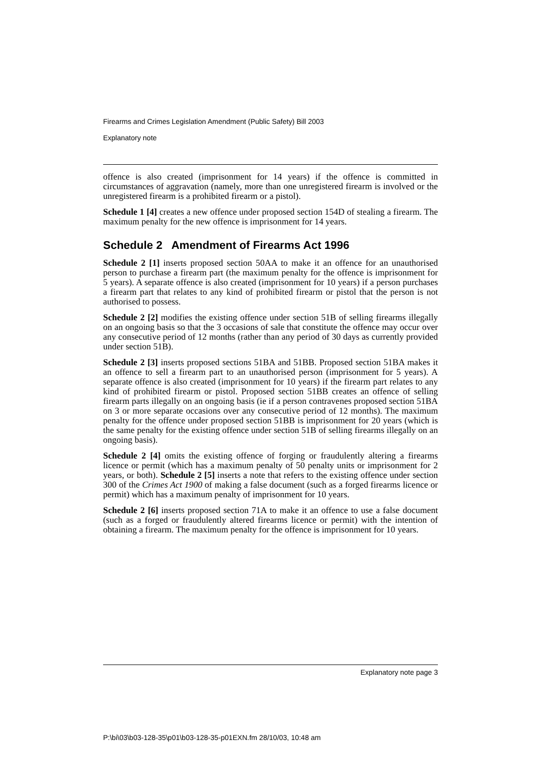Firearms and Crimes Legislation Amendment (Public Safety) Bill 2003
Explanatory note
offence is also created (imprisonment for 14 years) if the offence is committed in circumstances of aggravation (namely, more than one unregistered firearm is involved or the unregistered firearm is a prohibited firearm or a pistol).
Schedule 1 [4] creates a new offence under proposed section 154D of stealing a firearm. The maximum penalty for the new offence is imprisonment for 14 years.
Schedule 2 Amendment of Firearms Act 1996
Schedule 2 [1] inserts proposed section 50AA to make it an offence for an unauthorised person to purchase a firearm part (the maximum penalty for the offence is imprisonment for 5 years). A separate offence is also created (imprisonment for 10 years) if a person purchases a firearm part that relates to any kind of prohibited firearm or pistol that the person is not authorised to possess.
Schedule 2 [2] modifies the existing offence under section 51B of selling firearms illegally on an ongoing basis so that the 3 occasions of sale that constitute the offence may occur over any consecutive period of 12 months (rather than any period of 30 days as currently provided under section 51B).
Schedule 2 [3] inserts proposed sections 51BA and 51BB. Proposed section 51BA makes it an offence to sell a firearm part to an unauthorised person (imprisonment for 5 years). A separate offence is also created (imprisonment for 10 years) if the firearm part relates to any kind of prohibited firearm or pistol. Proposed section 51BB creates an offence of selling firearm parts illegally on an ongoing basis (ie if a person contravenes proposed section 51BA on 3 or more separate occasions over any consecutive period of 12 months). The maximum penalty for the offence under proposed section 51BB is imprisonment for 20 years (which is the same penalty for the existing offence under section 51B of selling firearms illegally on an ongoing basis).
Schedule 2 [4] omits the existing offence of forging or fraudulently altering a firearms licence or permit (which has a maximum penalty of 50 penalty units or imprisonment for 2 years, or both). Schedule 2 [5] inserts a note that refers to the existing offence under section 300 of the Crimes Act 1900 of making a false document (such as a forged firearms licence or permit) which has a maximum penalty of imprisonment for 10 years.
Schedule 2 [6] inserts proposed section 71A to make it an offence to use a false document (such as a forged or fraudulently altered firearms licence or permit) with the intention of obtaining a firearm. The maximum penalty for the offence is imprisonment for 10 years.
Explanatory note page 3
P:\bi\03\b03-128-35\p01\b03-128-35-p01EXN.fm 28/10/03, 10:48 am